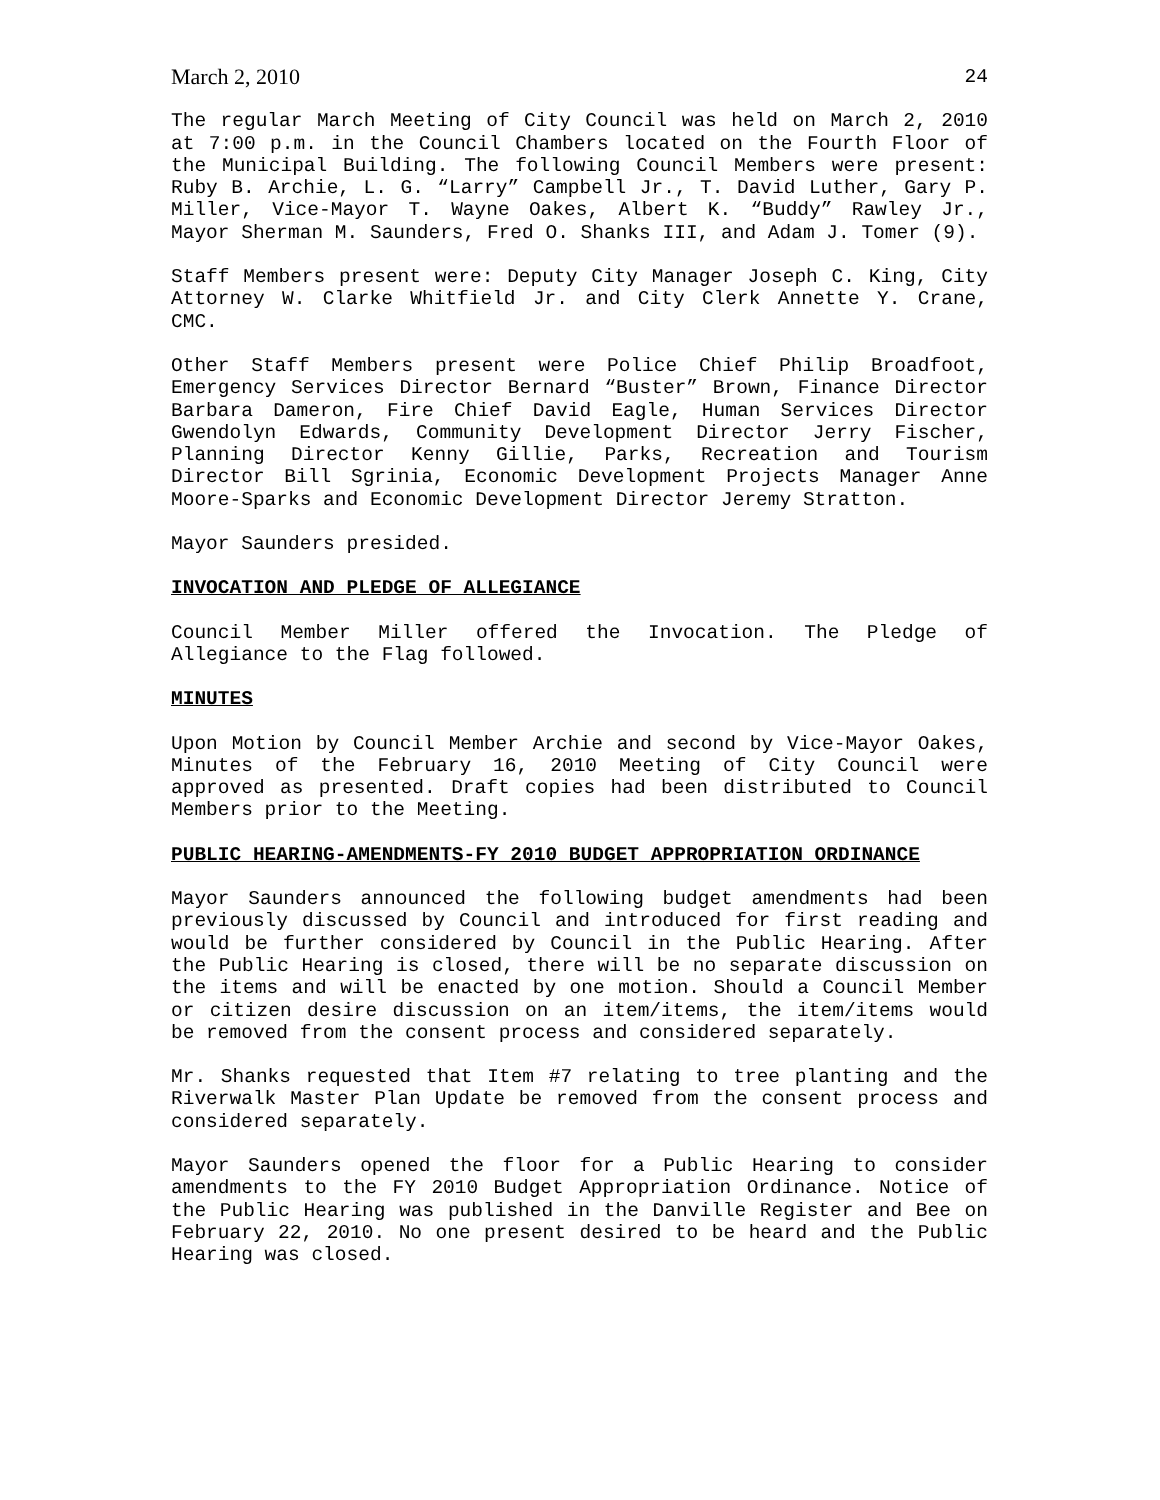March 2, 2010 24
The regular March Meeting of City Council was held on March 2, 2010 at 7:00 p.m. in the Council Chambers located on the Fourth Floor of the Municipal Building. The following Council Members were present: Ruby B. Archie, L. G. “Larry” Campbell Jr., T. David Luther, Gary P. Miller, Vice-Mayor T. Wayne Oakes, Albert K. “Buddy” Rawley Jr., Mayor Sherman M. Saunders, Fred O. Shanks III, and Adam J. Tomer (9).
Staff Members present were: Deputy City Manager Joseph C. King, City Attorney W. Clarke Whitfield Jr. and City Clerk Annette Y. Crane, CMC.
Other Staff Members present were Police Chief Philip Broadfoot, Emergency Services Director Bernard “Buster” Brown, Finance Director Barbara Dameron, Fire Chief David Eagle, Human Services Director Gwendolyn Edwards, Community Development Director Jerry Fischer, Planning Director Kenny Gillie, Parks, Recreation and Tourism Director Bill Sgrinia, Economic Development Projects Manager Anne Moore-Sparks and Economic Development Director Jeremy Stratton.
Mayor Saunders presided.
INVOCATION AND PLEDGE OF ALLEGIANCE
Council Member Miller offered the Invocation. The Pledge of Allegiance to the Flag followed.
MINUTES
Upon Motion by Council Member Archie and second by Vice-Mayor Oakes, Minutes of the February 16, 2010 Meeting of City Council were approved as presented. Draft copies had been distributed to Council Members prior to the Meeting.
PUBLIC HEARING-AMENDMENTS-FY 2010 BUDGET APPROPRIATION ORDINANCE
Mayor Saunders announced the following budget amendments had been previously discussed by Council and introduced for first reading and would be further considered by Council in the Public Hearing. After the Public Hearing is closed, there will be no separate discussion on the items and will be enacted by one motion. Should a Council Member or citizen desire discussion on an item/items, the item/items would be removed from the consent process and considered separately.
Mr. Shanks requested that Item #7 relating to tree planting and the Riverwalk Master Plan Update be removed from the consent process and considered separately.
Mayor Saunders opened the floor for a Public Hearing to consider amendments to the FY 2010 Budget Appropriation Ordinance. Notice of the Public Hearing was published in the Danville Register and Bee on February 22, 2010. No one present desired to be heard and the Public Hearing was closed.